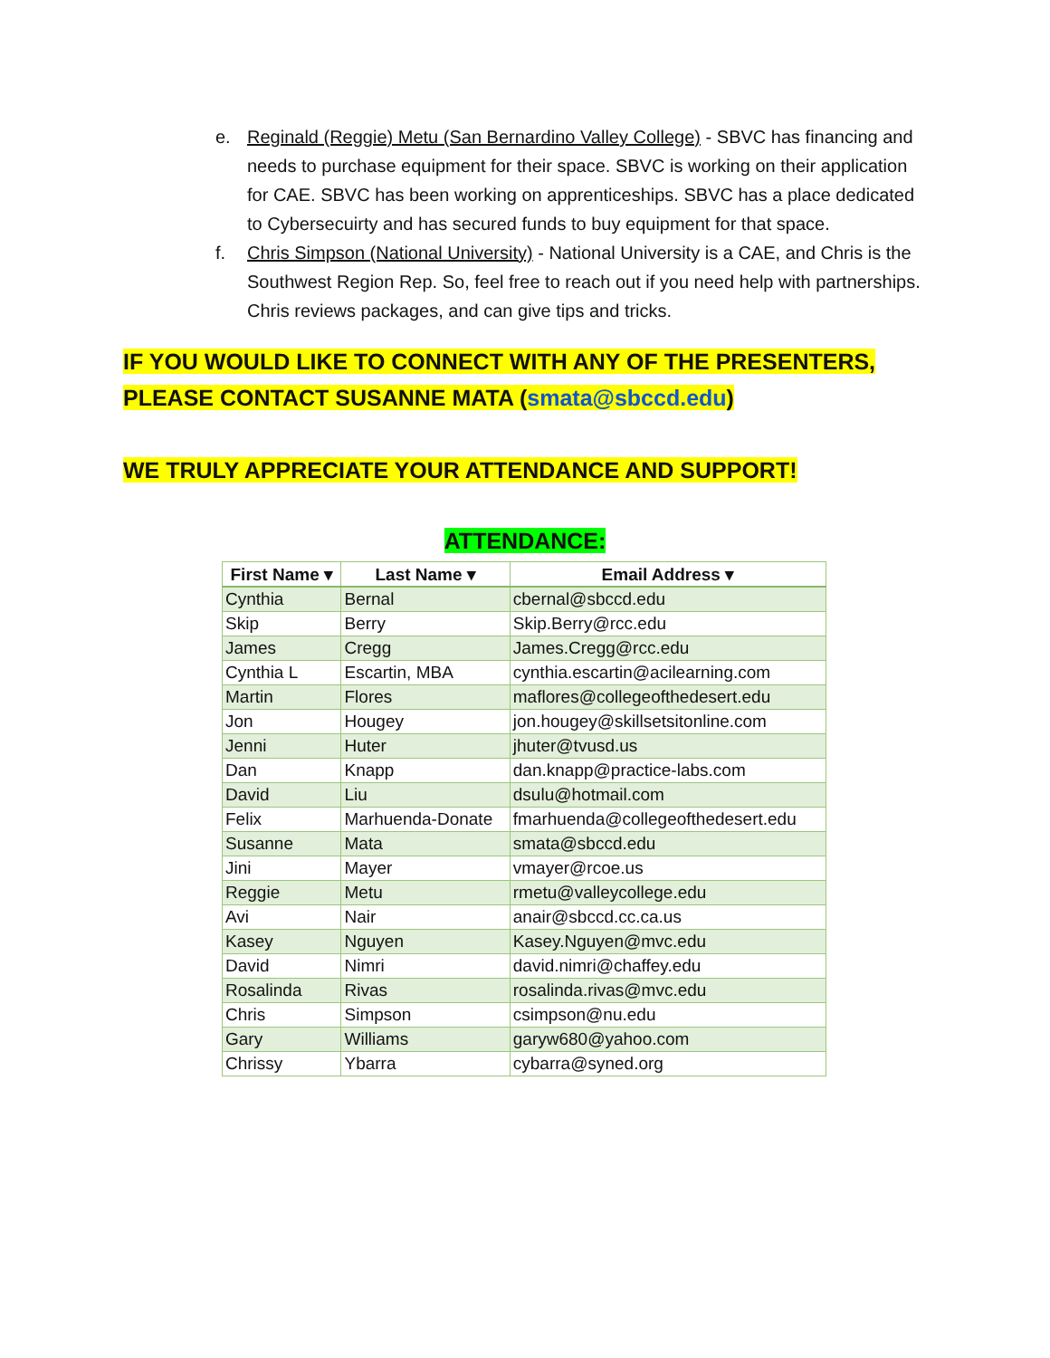e. Reginald (Reggie) Metu (San Bernardino Valley College) - SBVC has financing and needs to purchase equipment for their space. SBVC is working on their application for CAE. SBVC has been working on apprenticeships. SBVC has a place dedicated to Cybersecuirty and has secured funds to buy equipment for that space.
f. Chris Simpson (National University) - National University is a CAE, and Chris is the Southwest Region Rep. So, feel free to reach out if you need help with partnerships. Chris reviews packages, and can give tips and tricks.
IF YOU WOULD LIKE TO CONNECT WITH ANY OF THE PRESENTERS, PLEASE CONTACT SUSANNE MATA (smata@sbccd.edu)
WE TRULY APPRECIATE YOUR ATTENDANCE AND SUPPORT!
ATTENDANCE:
| First Name ▾ | Last Name ▾ | Email Address ▾ |
| --- | --- | --- |
| Cynthia | Bernal | cbernal@sbccd.edu |
| Skip | Berry | Skip.Berry@rcc.edu |
| James | Cregg | James.Cregg@rcc.edu |
| Cynthia L | Escartin, MBA | cynthia.escartin@acilearning.com |
| Martin | Flores | maflores@collegeofthedesert.edu |
| Jon | Hougey | jon.hougey@skillsetsitonline.com |
| Jenni | Huter | jhuter@tvusd.us |
| Dan | Knapp | dan.knapp@practice-labs.com |
| David | Liu | dsulu@hotmail.com |
| Felix | Marhuenda-Donate | fmarhuenda@collegeofthedesert.edu |
| Susanne | Mata | smata@sbccd.edu |
| Jini | Mayer | vmayer@rcoe.us |
| Reggie | Metu | rmetu@valleycollege.edu |
| Avi | Nair | anair@sbccd.cc.ca.us |
| Kasey | Nguyen | Kasey.Nguyen@mvc.edu |
| David | Nimri | david.nimri@chaffey.edu |
| Rosalinda | Rivas | rosalinda.rivas@mvc.edu |
| Chris | Simpson | csimpson@nu.edu |
| Gary | Williams | garyw680@yahoo.com |
| Chrissy | Ybarra | cybarra@syned.org |